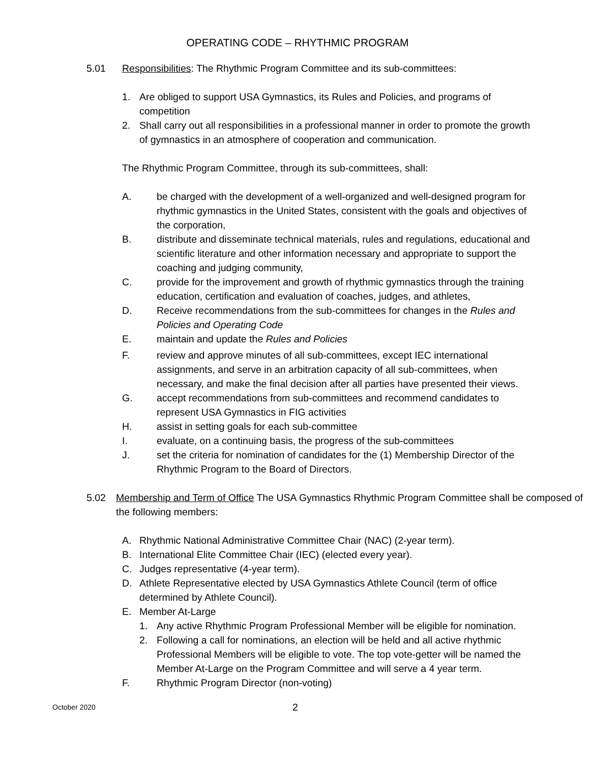OPERATING CODE – RHYTHMIC PROGRAM
5.01 Responsibilities: The Rhythmic Program Committee and its sub-committees:
1. Are obliged to support USA Gymnastics, its Rules and Policies, and programs of competition
2. Shall carry out all responsibilities in a professional manner in order to promote the growth of gymnastics in an atmosphere of cooperation and communication.
The Rhythmic Program Committee, through its sub-committees, shall:
A. be charged with the development of a well-organized and well-designed program for rhythmic gymnastics in the United States, consistent with the goals and objectives of the corporation,
B. distribute and disseminate technical materials, rules and regulations, educational and scientific literature and other information necessary and appropriate to support the coaching and judging community,
C. provide for the improvement and growth of rhythmic gymnastics through the training education, certification and evaluation of coaches, judges, and athletes,
D. Receive recommendations from the sub-committees for changes in the Rules and Policies and Operating Code
E. maintain and update the Rules and Policies
F. review and approve minutes of all sub-committees, except IEC international assignments, and serve in an arbitration capacity of all sub-committees, when necessary, and make the final decision after all parties have presented their views.
G. accept recommendations from sub-committees and recommend candidates to represent USA Gymnastics in FIG activities
H. assist in setting goals for each sub-committee
I. evaluate, on a continuing basis, the progress of the sub-committees
J. set the criteria for nomination of candidates for the (1) Membership Director of the Rhythmic Program to the Board of Directors.
5.02 Membership and Term of Office The USA Gymnastics Rhythmic Program Committee shall be composed of the following members:
A. Rhythmic National Administrative Committee Chair (NAC) (2-year term).
B. International Elite Committee Chair (IEC) (elected every year).
C. Judges representative (4-year term).
D. Athlete Representative elected by USA Gymnastics Athlete Council (term of office determined by Athlete Council).
E. Member At-Large
1. Any active Rhythmic Program Professional Member will be eligible for nomination.
2. Following a call for nominations, an election will be held and all active rhythmic Professional Members will be eligible to vote. The top vote-getter will be named the Member At-Large on the Program Committee and will serve a 4 year term.
F. Rhythmic Program Director (non-voting)
October 2020 2